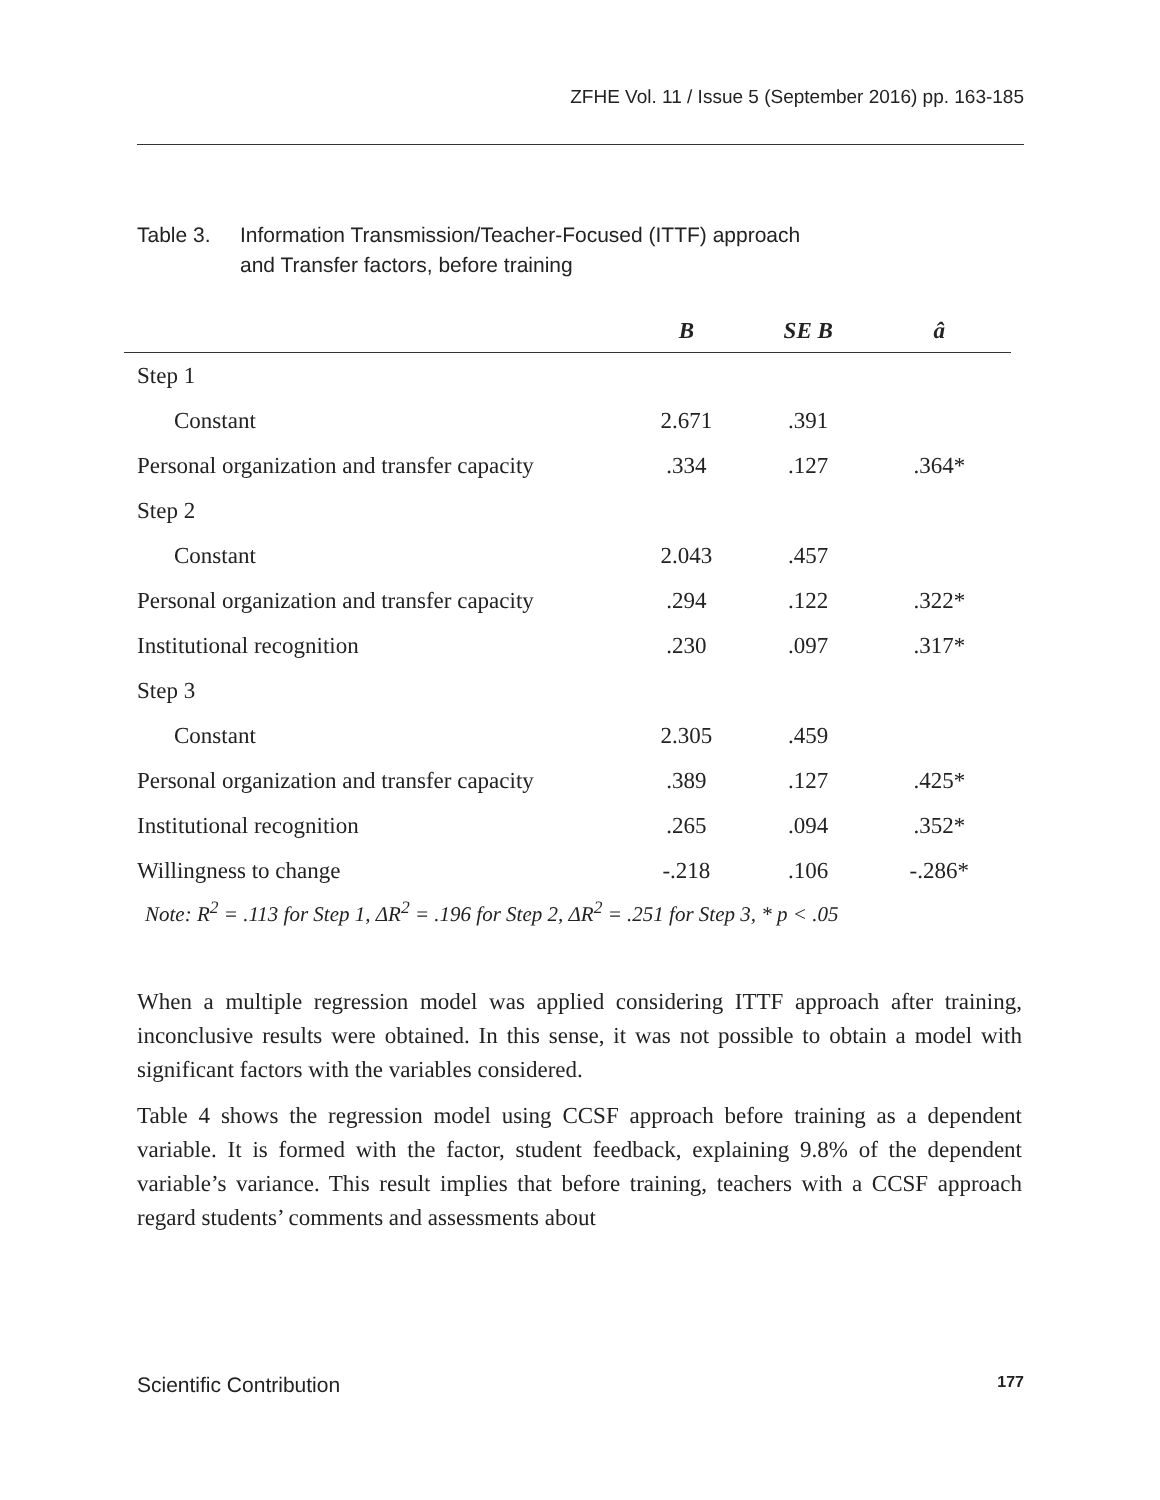ZFHE Vol. 11 / Issue 5 (September 2016) pp. 163-185
Table 3. Information Transmission/Teacher-Focused (ITTF) approach
and Transfer factors, before training
| | B | SE B | â |
| --- | --- | --- | --- |
| Step 1 | | | |
| Constant | 2.671 | .391 | |
| Personal organization and transfer capacity | .334 | .127 | .364* |
| Step 2 | | | |
| Constant | 2.043 | .457 | |
| Personal organization and transfer capacity | .294 | .122 | .322* |
| Institutional recognition | .230 | .097 | .317* |
| Step 3 | | | |
| Constant | 2.305 | .459 | |
| Personal organization and transfer capacity | .389 | .127 | .425* |
| Institutional recognition | .265 | .094 | .352* |
| Willingness to change | -.218 | .106 | -.286* |
Note: R<sup>2</sup> = .113 for Step 1, ΔR<sup>2</sup> = .196 for Step 2, ΔR<sup>2</sup> = .251 for Step 3, * p < .05
When a multiple regression model was applied considering ITTF approach after training, inconclusive results were obtained. In this sense, it was not possible to obtain a model with significant factors with the variables considered.
Table 4 shows the regression model using CCSF approach before training as a dependent variable. It is formed with the factor, student feedback, explaining 9.8% of the dependent variable’s variance. This result implies that before training, teachers with a CCSF approach regard students’ comments and assessments about
Scientific Contribution 177